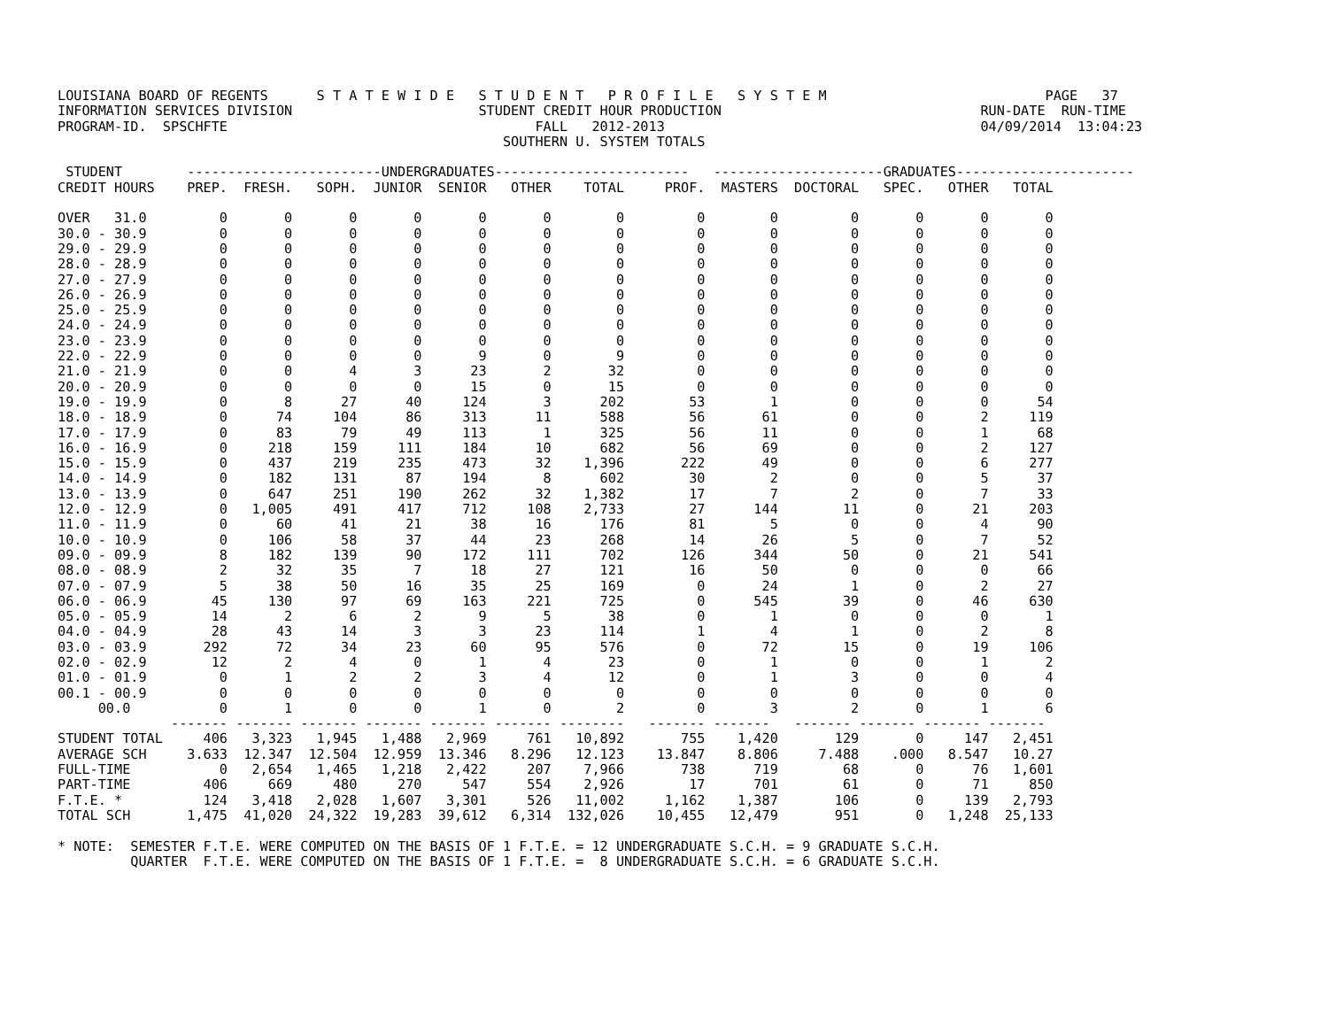LOUISIANA BOARD OF REGENTS      S T A T E W I D E   S T U D E N T   P R O F I L E   S Y S T E M                           PAGE   37
INFORMATION SERVICES DIVISION                       STUDENT CREDIT HOUR PRODUCTION                                RUN-DATE  RUN-TIME
PROGRAM-ID.  SPSCHFTE                                      FALL   2012-2013                                       04/09/2014  13:04:23
                                                       SOUTHERN U. SYSTEM TOTALS

 STUDENT        ------------------------UNDERGRADUATES------------------------   ---------------------GRADUATES----------------------
CREDIT HOURS    PREP.  FRESH.   SOPH.  JUNIOR  SENIOR   OTHER    TOTAL     PROF.  MASTERS  DOCTORAL   SPEC.   OTHER   TOTAL

OVER   31.0         0       0       0       0       0       0        0         0        0         0       0       0       0
30.0 - 30.9         0       0       0       0       0       0        0         0        0         0       0       0       0
29.0 - 29.9         0       0       0       0       0       0        0         0        0         0       0       0       0
28.0 - 28.9         0       0       0       0       0       0        0         0        0         0       0       0       0
27.0 - 27.9         0       0       0       0       0       0        0         0        0         0       0       0       0
26.0 - 26.9         0       0       0       0       0       0        0         0        0         0       0       0       0
25.0 - 25.9         0       0       0       0       0       0        0         0        0         0       0       0       0
24.0 - 24.9         0       0       0       0       0       0        0         0        0         0       0       0       0
23.0 - 23.9         0       0       0       0       0       0        0         0        0         0       0       0       0
22.0 - 22.9         0       0       0       0       9       0        9         0        0         0       0       0       0
21.0 - 21.9         0       0       4       3      23       2       32         0        0         0       0       0       0
20.0 - 20.9         0       0       0       0      15       0       15         0        0         0       0       0       0
19.0 - 19.9         0       8      27      40     124       3      202        53        1         0       0       0      54
18.0 - 18.9         0      74     104      86     313      11      588        56       61         0       0       2     119
17.0 - 17.9         0      83      79      49     113       1      325        56       11         0       0       1      68
16.0 - 16.9         0     218     159     111     184      10      682        56       69         0       0       2     127
15.0 - 15.9         0     437     219     235     473      32    1,396       222       49         0       0       6     277
14.0 - 14.9         0     182     131      87     194       8      602        30        2         0       0       5      37
13.0 - 13.9         0     647     251     190     262      32    1,382        17        7         2       0       7      33
12.0 - 12.9         0   1,005     491     417     712     108    2,733        27      144        11       0      21     203
11.0 - 11.9         0      60      41      21      38      16      176        81        5         0       0       4      90
10.0 - 10.9         0     106      58      37      44      23      268        14       26         5       0       7      52
09.0 - 09.9         8     182     139      90     172     111      702       126      344        50       0      21     541
08.0 - 08.9         2      32      35       7      18      27      121        16       50         0       0       0      66
07.0 - 07.9         5      38      50      16      35      25      169         0       24         1       0       2      27
06.0 - 06.9        45     130      97      69     163     221      725         0      545        39       0      46     630
05.0 - 05.9        14       2       6       2       9       5       38         0        1         0       0       0       1
04.0 - 04.9        28      43      14       3       3      23      114         1        4         1       0       2       8
03.0 - 03.9       292      72      34      23      60      95      576         0       72        15       0      19     106
02.0 - 02.9        12       2       4       0       1       4       23         0        1         0       0       1       2
01.0 - 01.9         0       1       2       2       3       4       12         0        1         3       0       0       4
00.1 - 00.9         0       0       0       0       0       0        0         0        0         0       0       0       0
     00.0           0       1       0       0       1       0        2         0        3         2       0       1       6
              ------- ------- ------- ------- ------- ------- --------   ------- -------   ------- ------- ------- -------
STUDENT TOTAL     406   3,323   1,945   1,488   2,969     761   10,892       755    1,420       129       0     147   2,451
AVERAGE SCH     3.633  12.347  12.504  12.959  13.346   8.296   12.123    13.847    8.806     7.488    .000   8.547   10.27
FULL-TIME           0   2,654   1,465   1,218   2,422     207    7,966       738      719        68       0      76   1,601
PART-TIME         406     669     480     270     547     554    2,926        17      701        61       0      71     850
F.T.E. *          124   3,418   2,028   1,607   3,301     526   11,002     1,162    1,387       106       0     139   2,793
TOTAL SCH       1,475  41,020  24,322  19,283  39,612   6,314  132,026    10,455   12,479       951       0   1,248  25,133

* NOTE:  SEMESTER F.T.E. WERE COMPUTED ON THE BASIS OF 1 F.T.E. = 12 UNDERGRADUATE S.C.H. = 9 GRADUATE S.C.H.
         QUARTER  F.T.E. WERE COMPUTED ON THE BASIS OF 1 F.T.E. =  8 UNDERGRADUATE S.C.H. = 6 GRADUATE S.C.H.